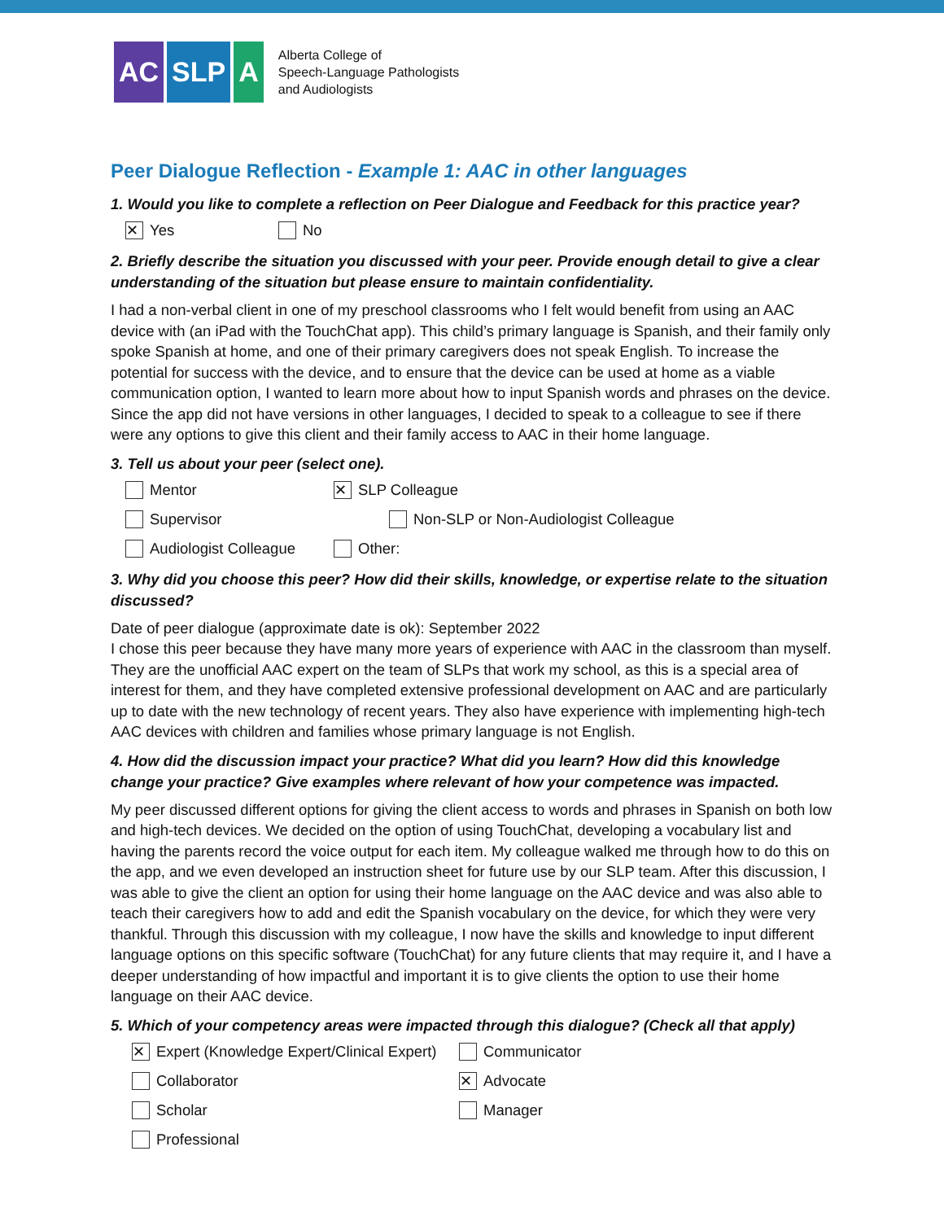AC SLP A
Alberta College of
Speech-Language Pathologists
and Audiologists
Peer Dialogue Reflection - Example 1: AAC in other languages
1. Would you like to complete a reflection on Peer Dialogue and Feedback for this practice year?
✕ Yes No
2. Briefly describe the situation you discussed with your peer. Provide enough detail to give a clear understanding of the situation but please ensure to maintain confidentiality.
I had a non-verbal client in one of my preschool classrooms who I felt would benefit from using an AAC device with (an iPad with the TouchChat app). This child’s primary language is Spanish, and their family only spoke Spanish at home, and one of their primary caregivers does not speak English. To increase the potential for success with the device, and to ensure that the device can be used at home as a viable communication option, I wanted to learn more about how to input Spanish words and phrases on the device. Since the app did not have versions in other languages, I decided to speak to a colleague to see if there were any options to give this client and their family access to AAC in their home language.
3. Tell us about your peer (select one).
Mentor ✕ SLP Colleague
Supervisor Non-SLP or Non-Audiologist Colleague
Audiologist Colleague Other:
3. Why did you choose this peer? How did their skills, knowledge, or expertise relate to the situation discussed?
Date of peer dialogue (approximate date is ok): September 2022
I chose this peer because they have many more years of experience with AAC in the classroom than myself. They are the unofficial AAC expert on the team of SLPs that work my school, as this is a special area of interest for them, and they have completed extensive professional development on AAC and are particularly up to date with the new technology of recent years. They also have experience with implementing high-tech AAC devices with children and families whose primary language is not English.
4. How did the discussion impact your practice? What did you learn? How did this knowledge change your practice? Give examples where relevant of how your competence was impacted.
My peer discussed different options for giving the client access to words and phrases in Spanish on both low and high-tech devices. We decided on the option of using TouchChat, developing a vocabulary list and having the parents record the voice output for each item. My colleague walked me through how to do this on the app, and we even developed an instruction sheet for future use by our SLP team. After this discussion, I was able to give the client an option for using their home language on the AAC device and was also able to teach their caregivers how to add and edit the Spanish vocabulary on the device, for which they were very thankful. Through this discussion with my colleague, I now have the skills and knowledge to input different language options on this specific software (TouchChat) for any future clients that may require it, and I have a deeper understanding of how impactful and important it is to give clients the option to use their home language on their AAC device.
5. Which of your competency areas were impacted through this dialogue? (Check all that apply)
✕ Expert (Knowledge Expert/Clinical Expert) Communicator
Collaborator ✕ Advocate
Scholar Manager
Professional